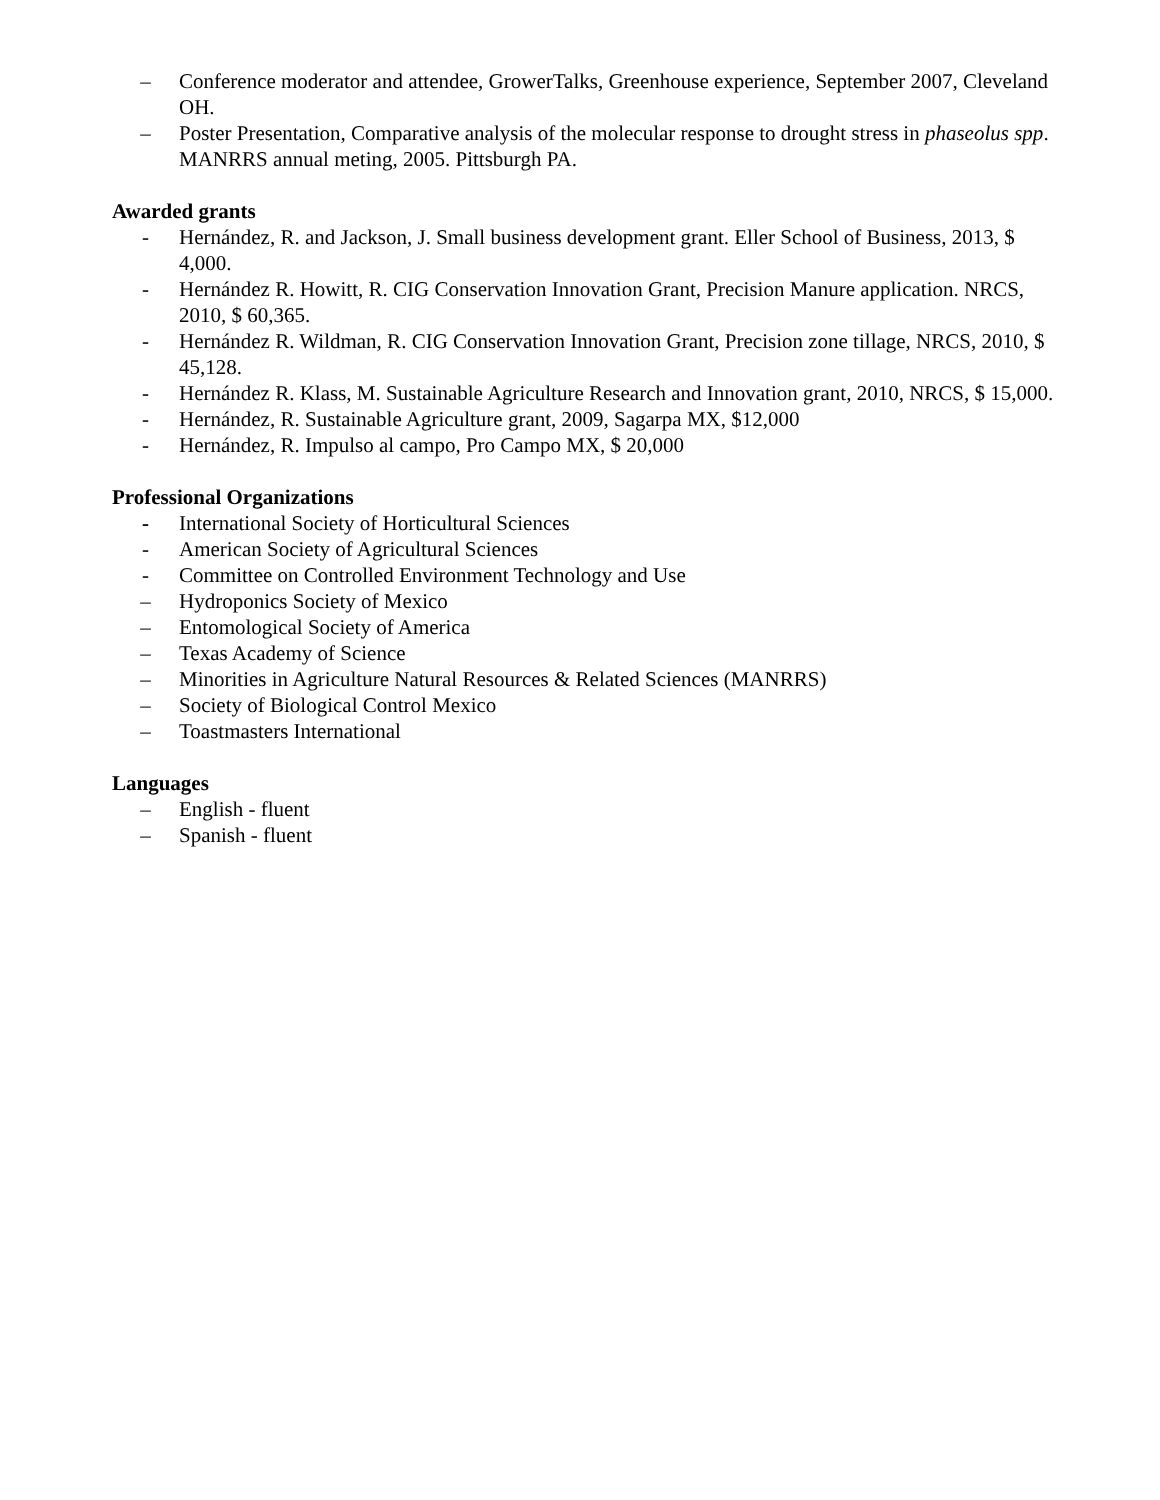– Conference moderator and attendee, GrowerTalks, Greenhouse experience, September 2007, Cleveland OH.
– Poster Presentation, Comparative analysis of the molecular response to drought stress in phaseolus spp. MANRRS annual meting, 2005. Pittsburgh PA.
Awarded grants
- Hernández, R. and Jackson, J. Small business development grant. Eller School of Business, 2013, $ 4,000.
- Hernández R. Howitt, R. CIG Conservation Innovation Grant, Precision Manure application. NRCS, 2010, $ 60,365.
- Hernández R. Wildman, R. CIG Conservation Innovation Grant, Precision zone tillage, NRCS, 2010, $ 45,128.
- Hernández R. Klass, M. Sustainable Agriculture Research and Innovation grant, 2010, NRCS, $ 15,000.
- Hernández, R. Sustainable Agriculture grant, 2009, Sagarpa MX, $12,000
- Hernández, R. Impulso al campo, Pro Campo MX, $ 20,000
Professional Organizations
- International Society of Horticultural Sciences
- American Society of Agricultural Sciences
- Committee on Controlled Environment Technology and Use
– Hydroponics Society of Mexico
– Entomological Society of America
– Texas Academy of Science
– Minorities in Agriculture Natural Resources & Related Sciences (MANRRS)
– Society of Biological Control Mexico
– Toastmasters International
Languages
– English - fluent
– Spanish - fluent